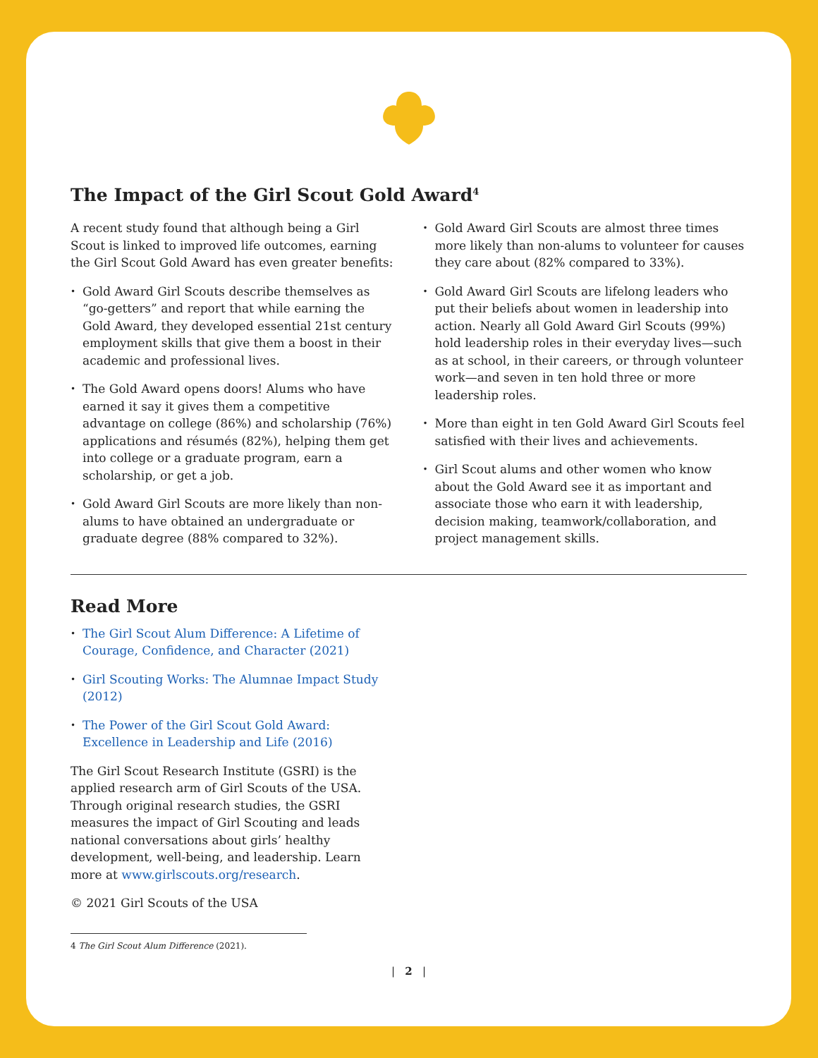The Impact of the Girl Scout Gold Award<sup>4</sup>
A recent study found that although being a Girl Scout is linked to improved life outcomes, earning the Girl Scout Gold Award has even greater benefits:
• Gold Award Girl Scouts describe themselves as “go-getters” and report that while earning the Gold Award, they developed essential 21st century employment skills that give them a boost in their academic and professional lives.
• The Gold Award opens doors! Alums who have earned it say it gives them a competitive advantage on college (86%) and scholarship (76%) applications and résumés (82%), helping them get into college or a graduate program, earn a scholarship, or get a job.
• Gold Award Girl Scouts are more likely than non-alums to have obtained an undergraduate or graduate degree (88% compared to 32%).
• Gold Award Girl Scouts are almost three times more likely than non-alums to volunteer for causes they care about (82% compared to 33%).
• Gold Award Girl Scouts are lifelong leaders who put their beliefs about women in leadership into action. Nearly all Gold Award Girl Scouts (99%) hold leadership roles in their everyday lives—such as at school, in their careers, or through volunteer work—and seven in ten hold three or more leadership roles.
• More than eight in ten Gold Award Girl Scouts feel satisfied with their lives and achievements.
• Girl Scout alums and other women who know about the Gold Award see it as important and associate those who earn it with leadership, decision making, teamwork/collaboration, and project management skills.
Read More
• The Girl Scout Alum Difference: A Lifetime of Courage, Confidence, and Character (2021)
• Girl Scouting Works: The Alumnae Impact Study (2012)
• The Power of the Girl Scout Gold Award: Excellence in Leadership and Life (2016)
The Girl Scout Research Institute (GSRI) is the applied research arm of Girl Scouts of the USA. Through original research studies, the GSRI measures the impact of Girl Scouting and leads national conversations about girls’ healthy development, well-being, and leadership. Learn more at www.girlscouts.org/research.
© 2021 Girl Scouts of the USA
4 The Girl Scout Alum Difference (2021).
| 2 |